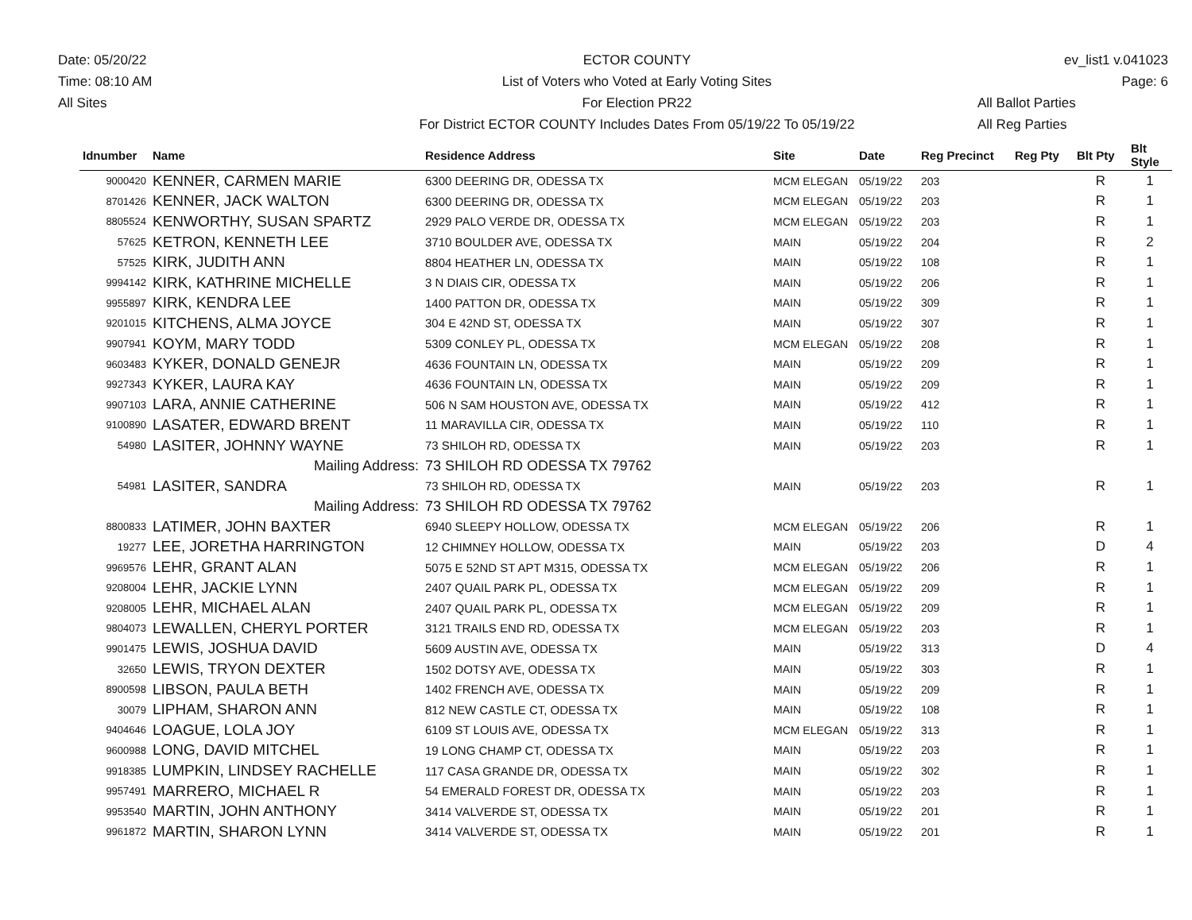Date: 05/20/22
Time: 08:10 AM
All Sites
ECTOR COUNTY
List of Voters who Voted at Early Voting Sites
For Election PR22
For District ECTOR COUNTY Includes Dates From 05/19/22 To 05/19/22
ev_list1 v.041023
Page: 6
All Ballot Parties
All Reg Parties
| Idnumber | Name | Residence Address | Site | Date | Reg Precinct | Reg Pty | Blt Pty | Blt Style |
| --- | --- | --- | --- | --- | --- | --- | --- | --- |
| 9000420 | KENNER, CARMEN MARIE | 6300 DEERING DR, ODESSA TX | MCM ELEGAN | 05/19/22 | 203 | | R | 1 |
| 8701426 | KENNER, JACK WALTON | 6300 DEERING DR, ODESSA TX | MCM ELEGAN | 05/19/22 | 203 | | R | 1 |
| 8805524 | KENWORTHY, SUSAN SPARTZ | 2929 PALO VERDE DR, ODESSA TX | MCM ELEGAN | 05/19/22 | 203 | | R | 1 |
| 57625 | KETRON, KENNETH LEE | 3710 BOULDER AVE, ODESSA TX | MAIN | 05/19/22 | 204 | | R | 2 |
| 57525 | KIRK, JUDITH ANN | 8804 HEATHER LN, ODESSA TX | MAIN | 05/19/22 | 108 | | R | 1 |
| 9994142 | KIRK, KATHRINE MICHELLE | 3 N DIAIS CIR, ODESSA TX | MAIN | 05/19/22 | 206 | | R | 1 |
| 9955897 | KIRK, KENDRA LEE | 1400 PATTON DR, ODESSA TX | MAIN | 05/19/22 | 309 | | R | 1 |
| 9201015 | KITCHENS, ALMA JOYCE | 304 E 42ND ST, ODESSA TX | MAIN | 05/19/22 | 307 | | R | 1 |
| 9907941 | KOYM, MARY TODD | 5309 CONLEY PL, ODESSA TX | MCM ELEGAN | 05/19/22 | 208 | | R | 1 |
| 9603483 | KYKER, DONALD GENEJR | 4636 FOUNTAIN LN, ODESSA TX | MAIN | 05/19/22 | 209 | | R | 1 |
| 9927343 | KYKER, LAURA KAY | 4636 FOUNTAIN LN, ODESSA TX | MAIN | 05/19/22 | 209 | | R | 1 |
| 9907103 | LARA, ANNIE CATHERINE | 506 N SAM HOUSTON AVE, ODESSA TX | MAIN | 05/19/22 | 412 | | R | 1 |
| 9100890 | LASATER, EDWARD BRENT | 11 MARAVILLA CIR, ODESSA TX | MAIN | 05/19/22 | 110 | | R | 1 |
| 54980 | LASITER, JOHNNY WAYNE | 73 SHILOH RD, ODESSA TX | MAIN | 05/19/22 | 203 | | R | 1 |
| | Mailing Address: | 73 SHILOH RD ODESSA TX 79762 | | | | | | |
| 54981 | LASITER, SANDRA | 73 SHILOH RD, ODESSA TX | MAIN | 05/19/22 | 203 | | R | 1 |
| | Mailing Address: | 73 SHILOH RD ODESSA TX 79762 | | | | | | |
| 8800833 | LATIMER, JOHN BAXTER | 6940 SLEEPY HOLLOW, ODESSA TX | MCM ELEGAN | 05/19/22 | 206 | | R | 1 |
| 19277 | LEE, JORETHA HARRINGTON | 12 CHIMNEY HOLLOW, ODESSA TX | MAIN | 05/19/22 | 203 | | D | 4 |
| 9969576 | LEHR, GRANT ALAN | 5075 E 52ND ST APT M315, ODESSA TX | MCM ELEGAN | 05/19/22 | 206 | | R | 1 |
| 9208004 | LEHR, JACKIE LYNN | 2407 QUAIL PARK PL, ODESSA TX | MCM ELEGAN | 05/19/22 | 209 | | R | 1 |
| 9208005 | LEHR, MICHAEL ALAN | 2407 QUAIL PARK PL, ODESSA TX | MCM ELEGAN | 05/19/22 | 209 | | R | 1 |
| 9804073 | LEWALLEN, CHERYL PORTER | 3121 TRAILS END RD, ODESSA TX | MCM ELEGAN | 05/19/22 | 203 | | R | 1 |
| 9901475 | LEWIS, JOSHUA DAVID | 5609 AUSTIN AVE, ODESSA TX | MAIN | 05/19/22 | 313 | | D | 4 |
| 32650 | LEWIS, TRYON DEXTER | 1502 DOTSY AVE, ODESSA TX | MAIN | 05/19/22 | 303 | | R | 1 |
| 8900598 | LIBSON, PAULA BETH | 1402 FRENCH AVE, ODESSA TX | MAIN | 05/19/22 | 209 | | R | 1 |
| 30079 | LIPHAM, SHARON ANN | 812 NEW CASTLE CT, ODESSA TX | MAIN | 05/19/22 | 108 | | R | 1 |
| 9404646 | LOAGUE, LOLA JOY | 6109 ST LOUIS AVE, ODESSA TX | MCM ELEGAN | 05/19/22 | 313 | | R | 1 |
| 9600988 | LONG, DAVID MITCHEL | 19 LONG CHAMP CT, ODESSA TX | MAIN | 05/19/22 | 203 | | R | 1 |
| 9918385 | LUMPKIN, LINDSEY RACHELLE | 117 CASA GRANDE DR, ODESSA TX | MAIN | 05/19/22 | 302 | | R | 1 |
| 9957491 | MARRERO, MICHAEL R | 54 EMERALD FOREST DR, ODESSA TX | MAIN | 05/19/22 | 203 | | R | 1 |
| 9953540 | MARTIN, JOHN ANTHONY | 3414 VALVERDE ST, ODESSA TX | MAIN | 05/19/22 | 201 | | R | 1 |
| 9961872 | MARTIN, SHARON LYNN | 3414 VALVERDE ST, ODESSA TX | MAIN | 05/19/22 | 201 | | R | 1 |